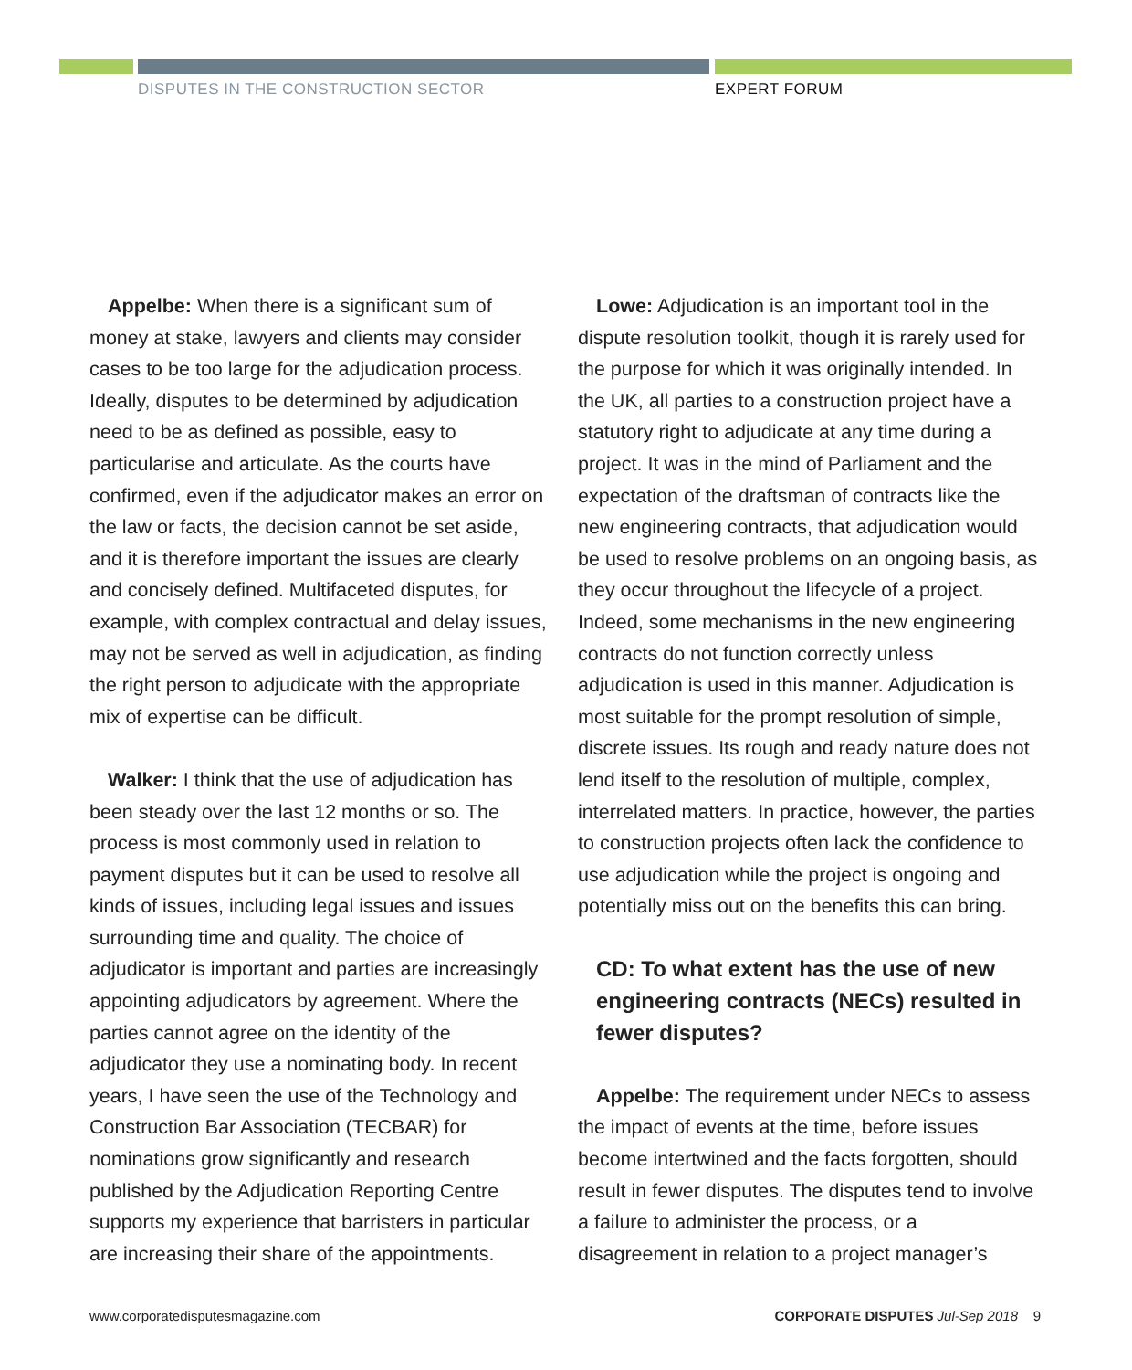DISPUTES IN THE CONSTRUCTION SECTOR
EXPERT FORUM
Appelbe: When there is a significant sum of money at stake, lawyers and clients may consider cases to be too large for the adjudication process. Ideally, disputes to be determined by adjudication need to be as defined as possible, easy to particularise and articulate. As the courts have confirmed, even if the adjudicator makes an error on the law or facts, the decision cannot be set aside, and it is therefore important the issues are clearly and concisely defined. Multifaceted disputes, for example, with complex contractual and delay issues, may not be served as well in adjudication, as finding the right person to adjudicate with the appropriate mix of expertise can be difficult.
Walker: I think that the use of adjudication has been steady over the last 12 months or so. The process is most commonly used in relation to payment disputes but it can be used to resolve all kinds of issues, including legal issues and issues surrounding time and quality. The choice of adjudicator is important and parties are increasingly appointing adjudicators by agreement. Where the parties cannot agree on the identity of the adjudicator they use a nominating body. In recent years, I have seen the use of the Technology and Construction Bar Association (TECBAR) for nominations grow significantly and research published by the Adjudication Reporting Centre supports my experience that barristers in particular are increasing their share of the appointments.
Lowe: Adjudication is an important tool in the dispute resolution toolkit, though it is rarely used for the purpose for which it was originally intended. In the UK, all parties to a construction project have a statutory right to adjudicate at any time during a project. It was in the mind of Parliament and the expectation of the draftsman of contracts like the new engineering contracts, that adjudication would be used to resolve problems on an ongoing basis, as they occur throughout the lifecycle of a project. Indeed, some mechanisms in the new engineering contracts do not function correctly unless adjudication is used in this manner. Adjudication is most suitable for the prompt resolution of simple, discrete issues. Its rough and ready nature does not lend itself to the resolution of multiple, complex, interrelated matters. In practice, however, the parties to construction projects often lack the confidence to use adjudication while the project is ongoing and potentially miss out on the benefits this can bring.
CD: To what extent has the use of new engineering contracts (NECs) resulted in fewer disputes?
Appelbe: The requirement under NECs to assess the impact of events at the time, before issues become intertwined and the facts forgotten, should result in fewer disputes. The disputes tend to involve a failure to administer the process, or a disagreement in relation to a project manager’s
www.corporatedisputesmagazine.com
CORPORATE DISPUTES Jul-Sep 2018 9